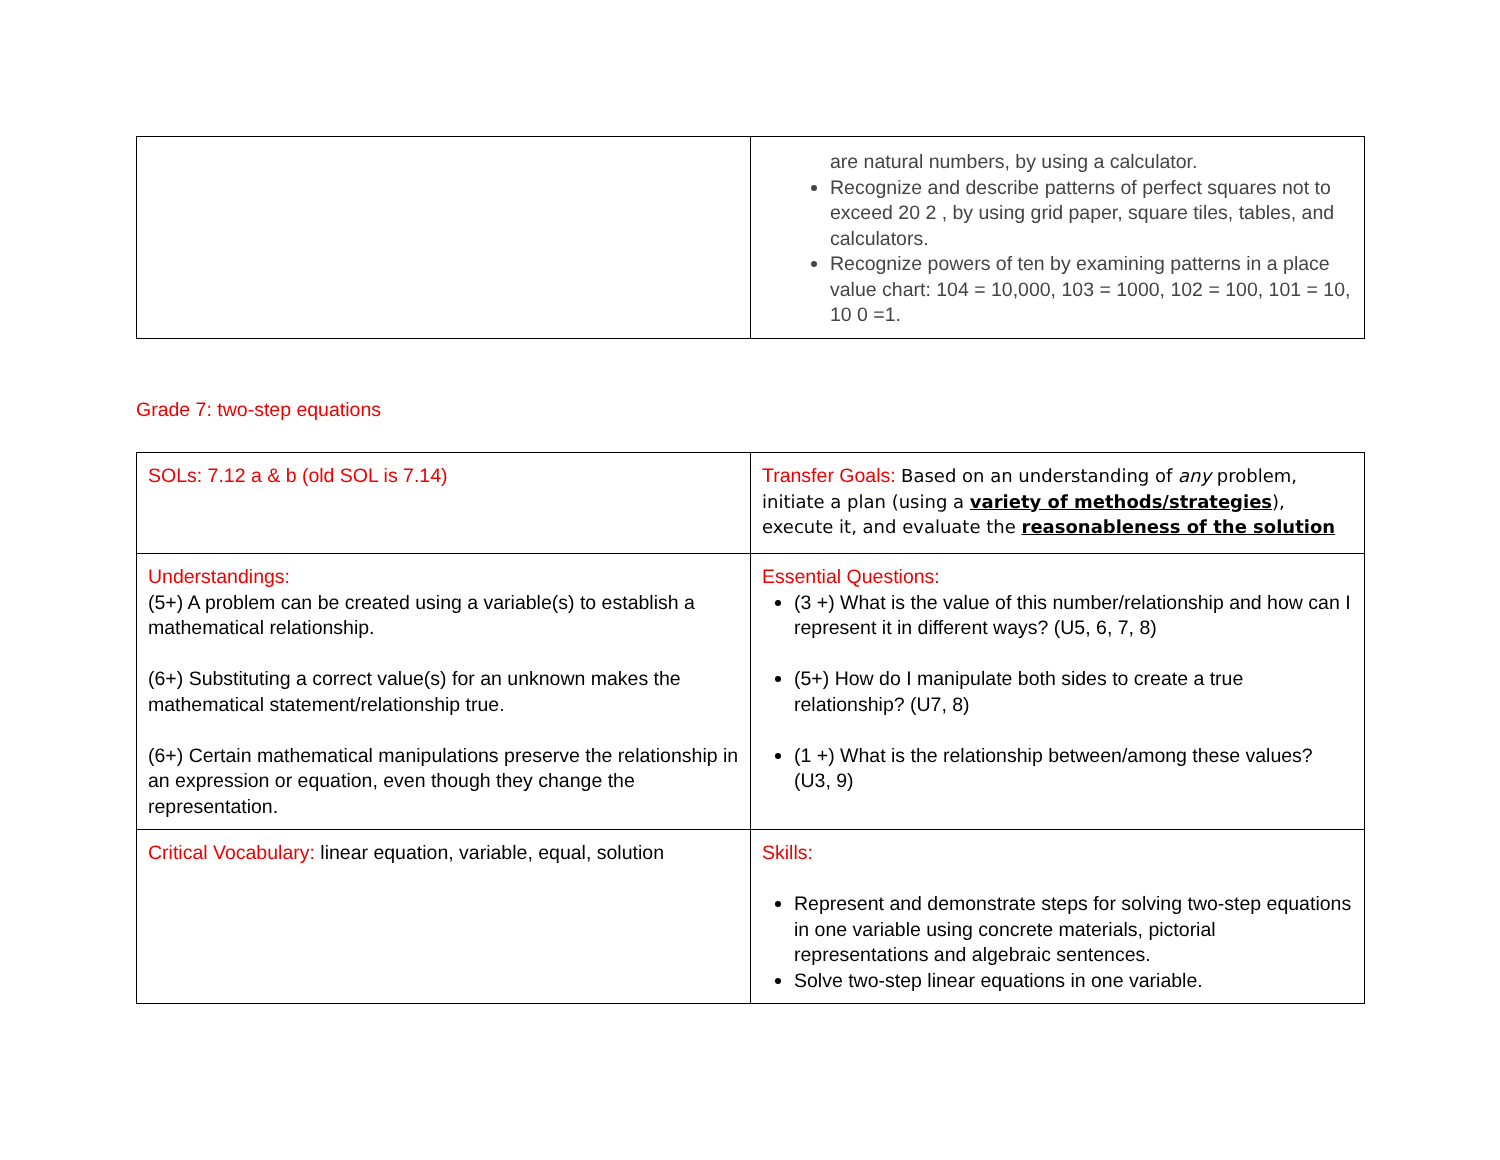| | are natural numbers, by using a calculator. Recognize and describe patterns of perfect squares not to exceed 20 2 , by using grid paper, square tiles, tables, and calculators. Recognize powers of ten by examining patterns in a place value chart: 104 = 10,000, 103 = 1000, 102 = 100, 101 = 10, 10 0 =1. |
Grade 7: two-step equations
| SOLs: 7.12 a & b (old SOL is 7.14) | Transfer Goals: Based on an understanding of any problem, initiate a plan (using a variety of methods/strategies ), execute it, and evaluate the reasonableness of the solution |
| Understandings: (5+) A problem can be created using a variable(s) to establish a mathematical relationship. (6+) Substituting a correct value(s) for an unknown makes the mathematical statement/relationship true. (6+) Certain mathematical manipulations preserve the relationship in an expression or equation, even though they change the representation. | Essential Questions: (3 +) What is the value of this number/relationship and how can I represent it in different ways? (U5, 6, 7, 8) (5+) How do I manipulate both sides to create a true relationship? (U7, 8) (1 +) What is the relationship between/among these values? (U3, 9) |
| Critical Vocabulary: linear equation, variable, equal, solution | Skills: Represent and demonstrate steps for solving two-step equations in one variable using concrete materials, pictorial representations and algebraic sentences. Solve two-step linear equations in one variable. |